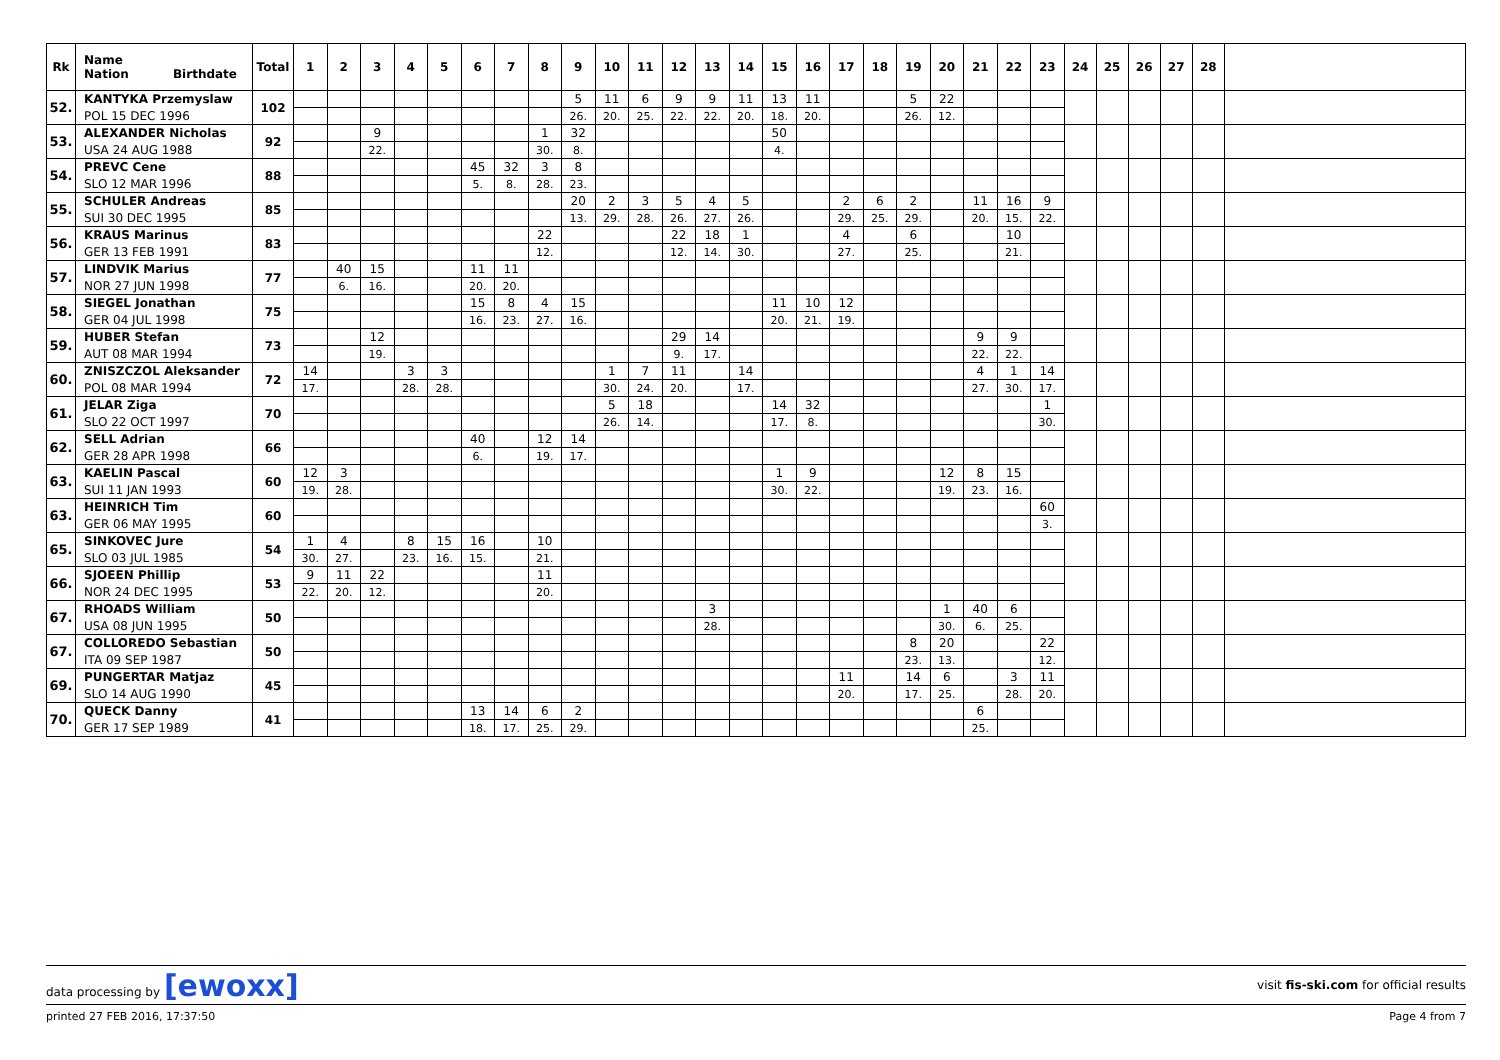| Rk | Name Nation Birthdate | Total | 1 | 2 | 3 | 4 | 5 | 6 | 7 | 8 | 9 | 10 | 11 | 12 | 13 | 14 | 15 | 16 | 17 | 18 | 19 | 20 | 21 | 22 | 23 | 24 | 25 | 26 | 27 | 28 | |
| --- | --- | --- | --- | --- | --- | --- | --- | --- | --- | --- | --- | --- | --- | --- | --- | --- | --- | --- | --- | --- | --- | --- | --- | --- | --- | --- | --- | --- | --- | --- | --- |
| 52. | KANTYKA Przemyslaw | 102 | | | | | | | | | 5 | 11 | 6 | 9 | 9 | 11 | 13 | 11 | | | 5 | 22 | | | | | | | | | |
| | POL 15 DEC 1996 | | | | | | | | | | 26. | 20. | 25. | 22. | 22. | 20. | 18. | 20. | | | 26. | 12. | | | | | | | | | |
| 53. | ALEXANDER Nicholas | 92 | | | 9 | | | | | 1 | 32 | | | | | | 50 | | | | | | | | | | | | | | |
| | USA 24 AUG 1988 | | | | 22. | | | | | 30. | 8. | | | | | | 4. | | | | | | | | | | | | | | |
| 54. | PREVC Cene | 88 | | | | | | 45 | 32 | 3 | 8 | | | | | | | | | | | | | | | | | | | | |
| | SLO 12 MAR 1996 | | | | | | | 5. | 8. | 28. | 23. | | | | | | | | | | | | | | | | | | | | |
| 55. | SCHULER Andreas | 85 | | | | | | | | | 20 | 2 | 3 | 5 | 4 | 5 | | | 2 | 6 | 2 | | 11 | 16 | 9 | | | | | | |
| | SUI 30 DEC 1995 | | | | | | | | | | 13. | 29. | 28. | 26. | 27. | 26. | | | 29. | 25. | 29. | | 20. | 15. | 22. | | | | | | |
| 56. | KRAUS Marinus | 83 | | | | | | | | 22 | | | | 22 | 18 | 1 | | | 4 | | 6 | | | 10 | | | | | | | |
| | GER 13 FEB 1991 | | | | | | | | | 12. | | | | 12. | 14. | 30. | | | 27. | | 25. | | | 21. | | | | | | | |
| 57. | LINDVIK Marius | 77 | | 40 | 15 | | | 11 | 11 | | | | | | | | | | | | | | | | | | | | | | |
| | NOR 27 JUN 1998 | | | 6. | 16. | | | 20. | 20. | | | | | | | | | | | | | | | | | | | | | | |
| 58. | SIEGEL Jonathan | 75 | | | | | | 15 | 8 | 4 | 15 | | | | | | 11 | 10 | 12 | | | | | | | | | | | | |
| | GER 04 JUL 1998 | | | | | | | 16. | 23. | 27. | 16. | | | | | | 20. | 21. | 19. | | | | | | | | | | | | |
| 59. | HUBER Stefan | 73 | | | 12 | | | | | | | | | 29 | 14 | | | | | | | | 9 | 9 | | | | | | | |
| | AUT 08 MAR 1994 | | | | 19. | | | | | | | | | 9. | 17. | | | | | | | | 22. | 22. | | | | | | | |
| 60. | ZNISZCZOL Aleksander | 72 | 14 | | | 3 | 3 | | | | | 1 | 7 | 11 | | 14 | | | | | | | 4 | 1 | 14 | | | | | | |
| | POL 08 MAR 1994 | | 17. | | | 28. | 28. | | | | | 30. | 24. | 20. | | 17. | | | | | | | 27. | 30. | 17. | | | | | | |
| 61. | JELAR Ziga | 70 | | | | | | | | | | 5 | 18 | | | | 14 | 32 | | | | | | | 1 | | | | | | |
| | SLO 22 OCT 1997 | | | | | | | | | | | 26. | 14. | | | | 17. | 8. | | | | | | | 30. | | | | | | |
| 62. | SELL Adrian | 66 | | | | | | 40 | | 12 | 14 | | | | | | | | | | | | | | | | | | | | |
| | GER 28 APR 1998 | | | | | | | 6. | | 19. | 17. | | | | | | | | | | | | | | | | | | | | |
| 63. | KAELIN Pascal | 60 | 12 | 3 | | | | | | | | | | | | | 1 | 9 | | | | 12 | 8 | 15 | | | | | | | |
| | SUI 11 JAN 1993 | | 19. | 28. | | | | | | | | | | | | | 30. | 22. | | | | 19. | 23. | 16. | | | | | | | |
| 63. | HEINRICH Tim | 60 | | | | | | | | | | | | | | | | | | | | | | | 60 | | | | | | |
| | GER 06 MAY 1995 | | | | | | | | | | | | | | | | | | | | | | | | 3. | | | | | | |
| 65. | SINKOVEC Jure | 54 | 1 | 4 | | 8 | 15 | 16 | | 10 | | | | | | | | | | | | | | | | | | | | | |
| | SLO 03 JUL 1985 | | 30. | 27. | | 23. | 16. | 15. | | 21. | | | | | | | | | | | | | | | | | | | | | |
| 66. | SJOEEN Phillip | 53 | 9 | 11 | 22 | | | | | 11 | | | | | | | | | | | | | | | | | | | | | |
| | NOR 24 DEC 1995 | | 22. | 20. | 12. | | | | | 20. | | | | | | | | | | | | | | | | | | | | | |
| 67. | RHOADS William | 50 | | | | | | | | | | | | | 3 | | | | | | | 1 | 40 | 6 | | | | | | | |
| | USA 08 JUN 1995 | | | | | | | | | | | | | | 28. | | | | | | | 30. | 6. | 25. | | | | | | | |
| 67. | COLLOREDO Sebastian | 50 | | | | | | | | | | | | | | | | | | | 8 | 20 | | | 22 | | | | | | |
| | ITA 09 SEP 1987 | | | | | | | | | | | | | | | | | | | | 23. | 13. | | | 12. | | | | | | |
| 69. | PUNGERTAR Matjaz | 45 | | | | | | | | | | | | | | | | | 11 | | 14 | 6 | | 3 | 11 | | | | | | |
| | SLO 14 AUG 1990 | | | | | | | | | | | | | | | | | | 20. | | 17. | 25. | | 28. | 20. | | | | | | |
| 70. | QUECK Danny | 41 | | | | | | 13 | 14 | 6 | 2 | | | | | | | | | | | | 6 | | | | | | | | |
| | GER 17 SEP 1989 | | | | | | | 18. | 17. | 25. | 29. | | | | | | | | | | | | 25. | | | | | | | | |
data processing by [ewoxx] visit fis-ski.com for official results
printed 27 FEB 2016, 17:37:50 Page 4 from 7